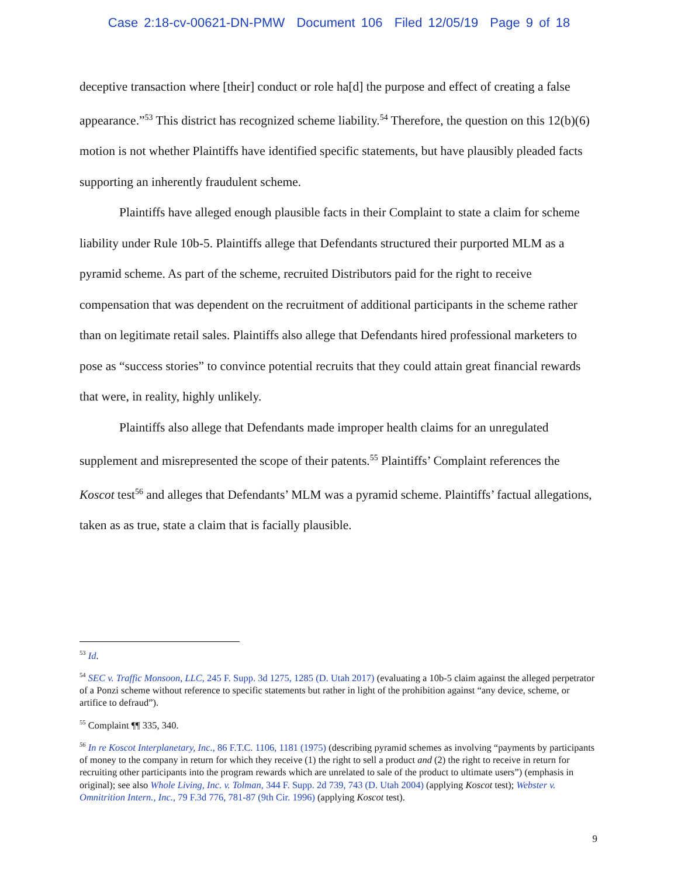Case 2:18-cv-00621-DN-PMW Document 106 Filed 12/05/19 Page 9 of 18
deceptive transaction where [their] conduct or role ha[d] the purpose and effect of creating a false appearance.”<sup>53</sup> This district has recognized scheme liability.<sup>54</sup> Therefore, the question on this 12(b)(6) motion is not whether Plaintiffs have identified specific statements, but have plausibly pleaded facts supporting an inherently fraudulent scheme.
Plaintiffs have alleged enough plausible facts in their Complaint to state a claim for scheme liability under Rule 10b-5. Plaintiffs allege that Defendants structured their purported MLM as a pyramid scheme. As part of the scheme, recruited Distributors paid for the right to receive compensation that was dependent on the recruitment of additional participants in the scheme rather than on legitimate retail sales. Plaintiffs also allege that Defendants hired professional marketers to pose as “success stories” to convince potential recruits that they could attain great financial rewards that were, in reality, highly unlikely.
Plaintiffs also allege that Defendants made improper health claims for an unregulated supplement and misrepresented the scope of their patents.<sup>55</sup> Plaintiffs’ Complaint references the Koscot test<sup>56</sup> and alleges that Defendants’ MLM was a pyramid scheme. Plaintiffs’ factual allegations, taken as as true, state a claim that is facially plausible.
<sup>53</sup> Id.
<sup>54</sup> SEC v. Traffic Monsoon, LLC, 245 F. Supp. 3d 1275, 1285 (D. Utah 2017) (evaluating a 10b-5 claim against the alleged perpetrator of a Ponzi scheme without reference to specific statements but rather in light of the prohibition against “any device, scheme, or artifice to defraud”).
<sup>55</sup> Complaint ¶¶ 335, 340.
<sup>56</sup> In re Koscot Interplanetary, Inc., 86 F.T.C. 1106, 1181 (1975) (describing pyramid schemes as involving “payments by participants of money to the company in return for which they receive (1) the right to sell a product and (2) the right to receive in return for recruiting other participants into the program rewards which are unrelated to sale of the product to ultimate users”) (emphasis in original); see also Whole Living, Inc. v. Tolman, 344 F. Supp. 2d 739, 743 (D. Utah 2004) (applying Koscot test); Webster v. Omnitrition Intern., Inc., 79 F.3d 776, 781-87 (9th Cir. 1996) (applying Koscot test).
9